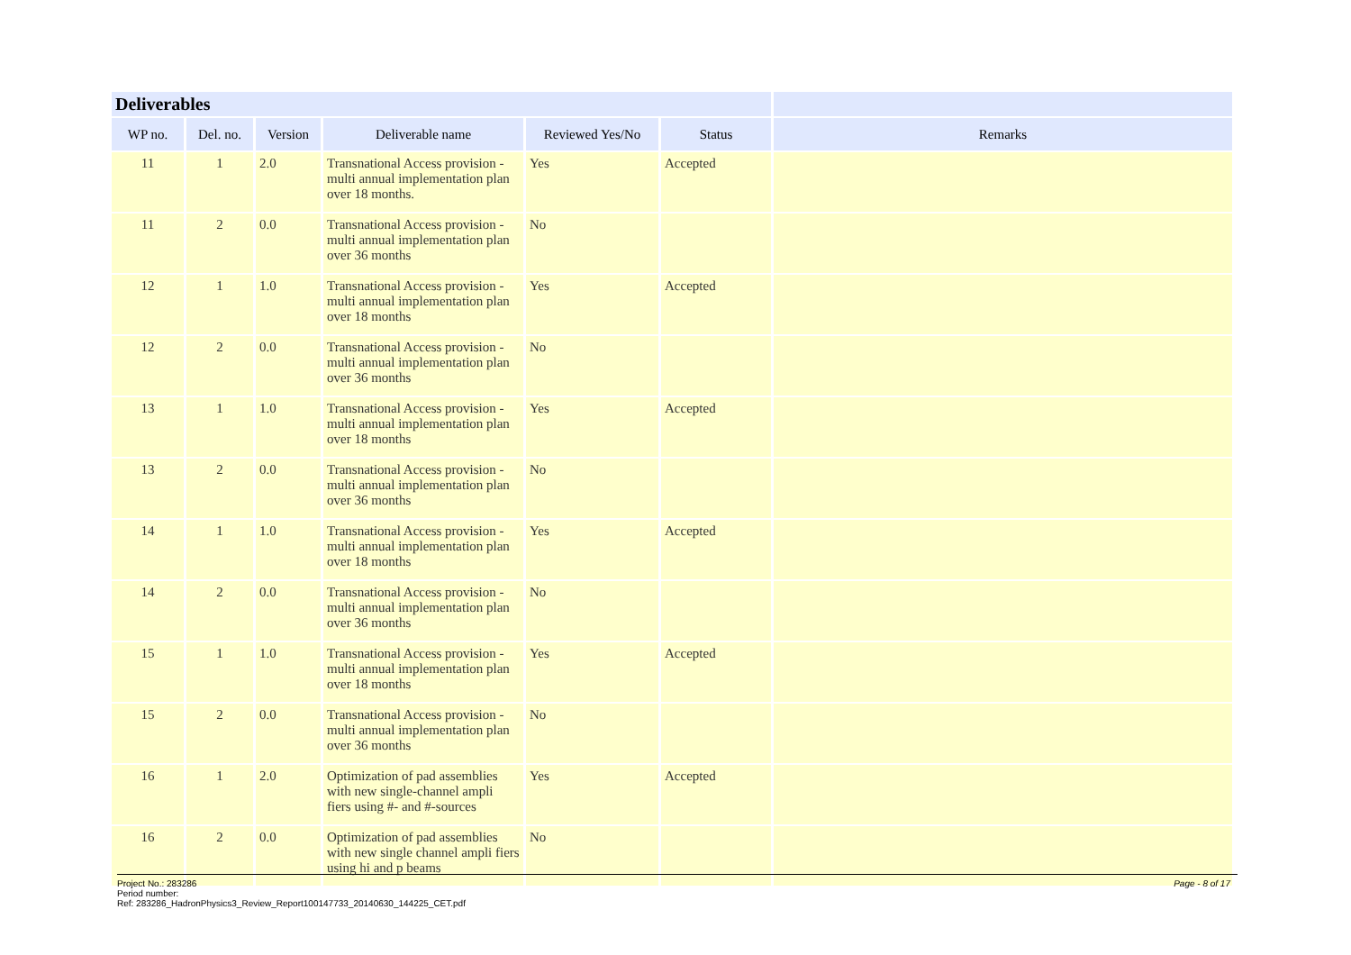| Deliverables | | | | | | |
| --- | --- | --- | --- | --- | --- | --- |
| WP no. | Del. no. | Version | Deliverable name | Reviewed Yes/No | Status | Remarks |
| 11 | 1 | 2.0 | Transnational Access provision - multi annual implementation plan over 18 months. | Yes | Accepted | |
| 11 | 2 | 0.0 | Transnational Access provision - multi annual implementation plan over 36 months | No | | |
| 12 | 1 | 1.0 | Transnational Access provision - multi annual implementation plan over 18 months | Yes | Accepted | |
| 12 | 2 | 0.0 | Transnational Access provision - multi annual implementation plan over 36 months | No | | |
| 13 | 1 | 1.0 | Transnational Access provision - multi annual implementation plan over 18 months | Yes | Accepted | |
| 13 | 2 | 0.0 | Transnational Access provision - multi annual implementation plan over 36 months | No | | |
| 14 | 1 | 1.0 | Transnational Access provision - multi annual implementation plan over 18 months | Yes | Accepted | |
| 14 | 2 | 0.0 | Transnational Access provision - multi annual implementation plan over 36 months | No | | |
| 15 | 1 | 1.0 | Transnational Access provision - multi annual implementation plan over 18 months | Yes | Accepted | |
| 15 | 2 | 0.0 | Transnational Access provision - multi annual implementation plan over 36 months | No | | |
| 16 | 1 | 2.0 | Optimization of pad assemblies with new single-channel ampli fiers using #- and #-sources | Yes | Accepted | |
| 16 | 2 | 0.0 | Optimization of pad assemblies with new single channel ampli fiers using hi and p beams | No | | |
Page - 8 of 17 Project No.: 283286
Period number:
Ref: 283286_HadronPhysics3_Review_Report100147733_20140630_144225_CET.pdf